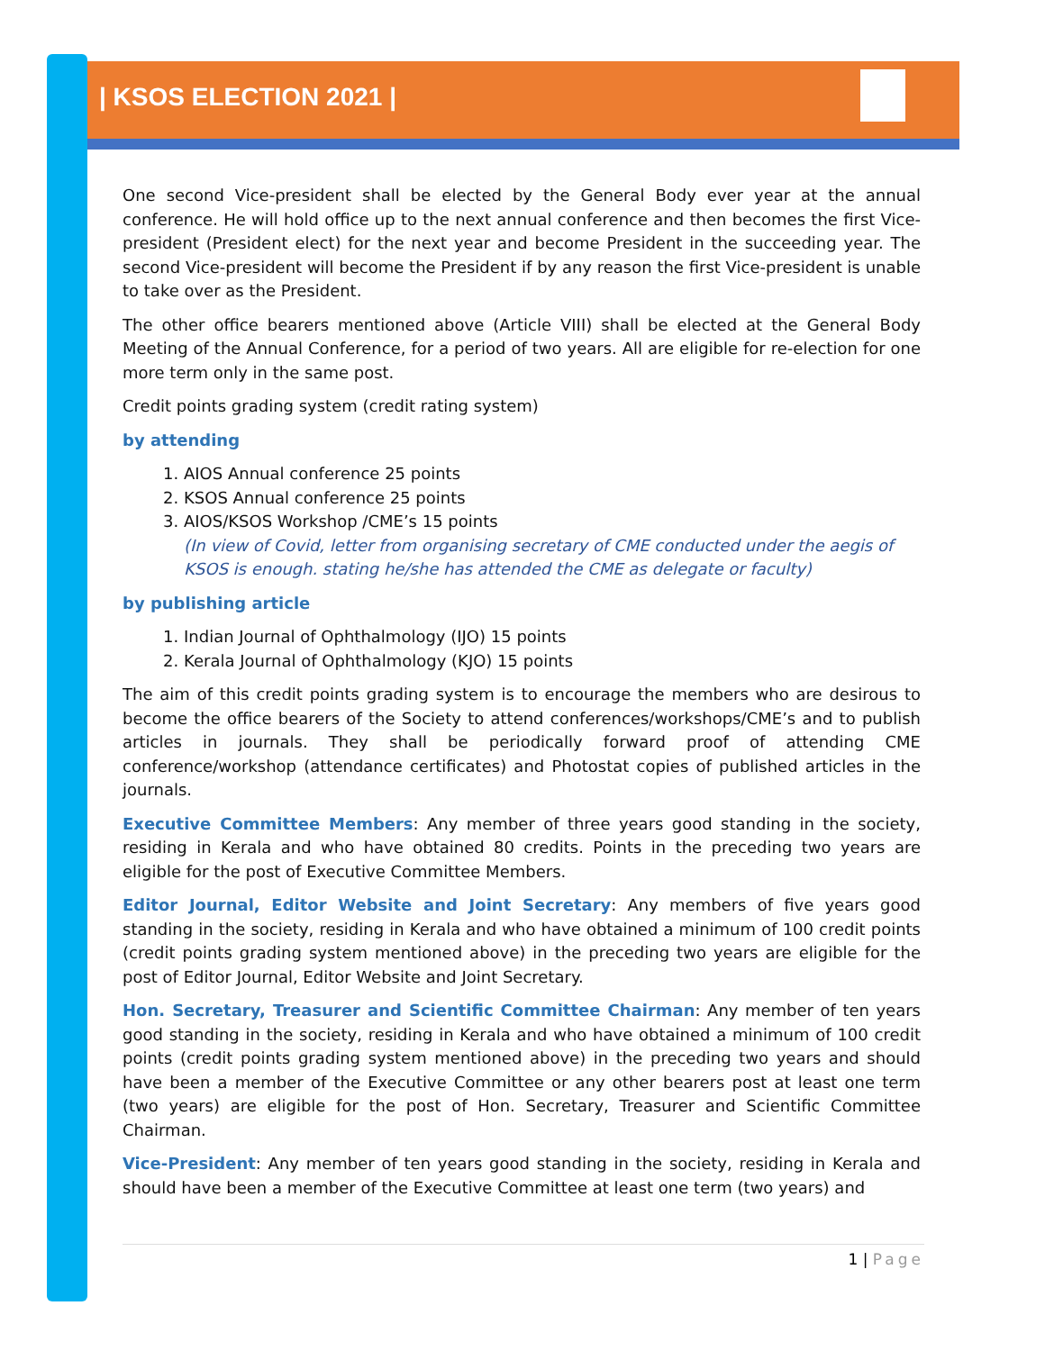| KSOS ELECTION 2021 |
One second Vice-president shall be elected by the General Body ever year at the annual conference. He will hold office up to the next annual conference and then becomes the first Vice-president (President elect) for the next year and become President in the succeeding year. The second Vice-president will become the President if by any reason the first Vice-president is unable to take over as the President.
The other office bearers mentioned above (Article VIII) shall be elected at the General Body Meeting of the Annual Conference, for a period of two years. All are eligible for re-election for one more term only in the same post.
Credit points grading system (credit rating system)
by attending
1. AIOS Annual conference 25 points
2. KSOS Annual conference 25 points
3. AIOS/KSOS Workshop /CME’s 15 points
(In view of Covid, letter from organising secretary of CME conducted under the aegis of KSOS is enough. stating he/she has attended the CME as delegate or faculty)
by publishing article
1. Indian Journal of Ophthalmology (IJO) 15 points
2. Kerala Journal of Ophthalmology (KJO) 15 points
The aim of this credit points grading system is to encourage the members who are desirous to become the office bearers of the Society to attend conferences/workshops/CME’s and to publish articles in journals. They shall be periodically forward proof of attending CME conference/workshop (attendance certificates) and Photostat copies of published articles in the journals.
Executive Committee Members: Any member of three years good standing in the society, residing in Kerala and who have obtained 80 credits. Points in the preceding two years are eligible for the post of Executive Committee Members.
Editor Journal, Editor Website and Joint Secretary: Any members of five years good standing in the society, residing in Kerala and who have obtained a minimum of 100 credit points (credit points grading system mentioned above) in the preceding two years are eligible for the post of Editor Journal, Editor Website and Joint Secretary.
Hon. Secretary, Treasurer and Scientific Committee Chairman: Any member of ten years good standing in the society, residing in Kerala and who have obtained a minimum of 100 credit points (credit points grading system mentioned above) in the preceding two years and should have been a member of the Executive Committee or any other bearers post at least one term (two years) are eligible for the post of Hon. Secretary, Treasurer and Scientific Committee Chairman.
Vice-President: Any member of ten years good standing in the society, residing in Kerala and should have been a member of the Executive Committee at least one term (two years) and
1 | Page